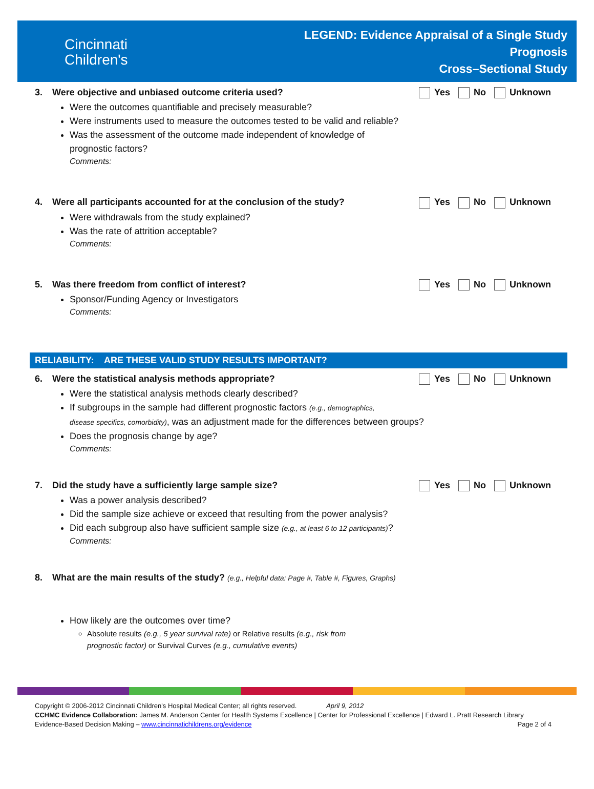Cincinnati
Children's
LEGEND: Evidence Appraisal of a Single Study
Prognosis
Cross–Sectional Study
3. Were objective and unbiased outcome criteria used?
Yes No Unknown
Were the outcomes quantifiable and precisely measurable?
Were instruments used to measure the outcomes tested to be valid and reliable?
Was the assessment of the outcome made independent of knowledge of
prognostic factors?
Comments:
4. Were all participants accounted for at the conclusion of the study?
Yes No Unknown
Were withdrawals from the study explained?
Was the rate of attrition acceptable?
Comments:
5. Was there freedom from conflict of interest?
Yes No Unknown
Sponsor/Funding Agency or Investigators
Comments:
RELIABILITY: ARE THESE VALID STUDY RESULTS IMPORTANT?
6. Were the statistical analysis methods appropriate?
Yes No Unknown
Were the statistical analysis methods clearly described?
If subgroups in the sample had different prognostic factors (e.g., demographics,
disease specifics, comorbidity), was an adjustment made for the differences between groups?
Does the prognosis change by age?
Comments:
7. Did the study have a sufficiently large sample size?
Yes No Unknown
Was a power analysis described?
Did the sample size achieve or exceed that resulting from the power analysis?
Did each subgroup also have sufficient sample size (e.g., at least 6 to 12 participants)?
Comments:
8. What are the main results of the study? (e.g., Helpful data: Page #, Table #, Figures, Graphs)
How likely are the outcomes over time?
Absolute results (e.g., 5 year survival rate) or Relative results (e.g., risk from
prognostic factor) or Survival Curves (e.g., cumulative events)
Copyright © 2006-2012 Cincinnati Children's Hospital Medical Center; all rights reserved. April 9, 2012
CCHMC Evidence Collaboration: James M. Anderson Center for Health Systems Excellence | Center for Professional Excellence | Edward L. Pratt Research Library
Evidence-Based Decision Making – www.cincinnatichildrens.org/evidence Page 2 of 4